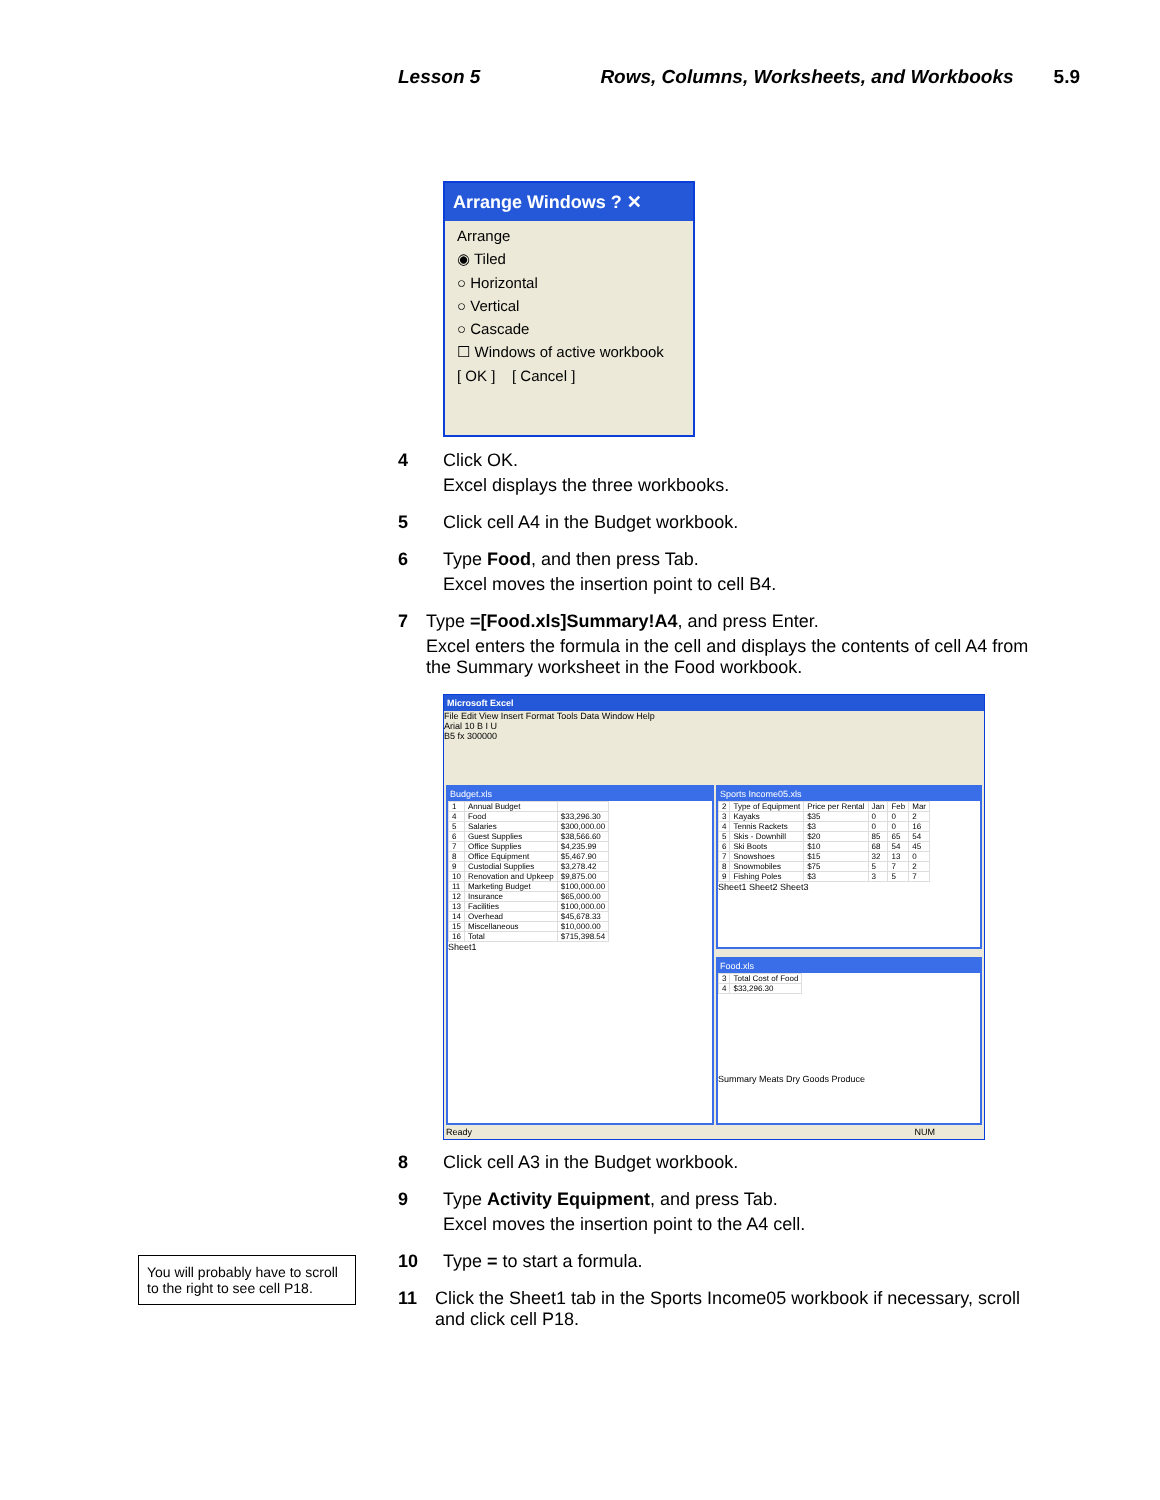Lesson 5 Rows, Columns, Worksheets, and Workbooks 5.9
Arrange Windows ? ✕
Arrange
◉ Tiled
○ Horizontal
○ Vertical
○ Cascade
☐ Windows of active workbook
[ OK ] [ Cancel ]
4 Click OK.
Excel displays the three workbooks.
5 Click cell A4 in the Budget workbook.
6 Type Food, and then press Tab.
Excel moves the insertion point to cell B4.
7 Type =[Food.xls]Summary!A4, and press Enter.
Excel enters the formula in the cell and displays the contents of cell A4 from the Summary worksheet in the Food workbook.
Microsoft Excel
File Edit View Insert Format Tools Data Window Help
Arial 10 B I U
B5 fx 300000
Budget.xls
| 1 | Annual Budget | |
| 4 | Food | $33,296.30 |
| 5 | Salaries | $300,000.00 |
| 6 | Guest Supplies | $38,566.60 |
| 7 | Office Supplies | $4,235.99 |
| 8 | Office Equipment | $5,467.90 |
| 9 | Custodial Supplies | $3,278.42 |
| 10 | Renovation and Upkeep | $9,875.00 |
| 11 | Marketing Budget | $100,000.00 |
| 12 | Insurance | $65,000.00 |
| 13 | Facilities | $100,000.00 |
| 14 | Overhead | $45,678.33 |
| 15 | Miscellaneous | $10,000.00 |
| 16 | Total | $715,398.54 |
Sheet1
Sports Income05.xls
| 2 | Type of Equipment | Price per Rental | Jan | Feb | Mar |
| 3 | Kayaks | $35 | 0 | 0 | 2 |
| 4 | Tennis Rackets | $3 | 0 | 0 | 16 |
| 5 | Skis - Downhill | $20 | 85 | 65 | 54 |
| 6 | Ski Boots | $10 | 68 | 54 | 45 |
| 7 | Snowshoes | $15 | 32 | 13 | 0 |
| 8 | Snowmobiles | $75 | 5 | 7 | 2 |
| 9 | Fishing Poles | $3 | 3 | 5 | 7 |
Sheet1 Sheet2 Sheet3
Food.xls
| 3 | Total Cost of Food |
| 4 | $33,296.30 |
Summary Meats Dry Goods Produce
Ready NUM
8 Click cell A3 in the Budget workbook.
9 Type Activity Equipment, and press Tab.
Excel moves the insertion point to the A4 cell.
10 Type = to start a formula.
11 Click the Sheet1 tab in the Sports Income05 workbook if necessary, scroll and click cell P18.
You will probably have to scroll to the right to see cell P18.